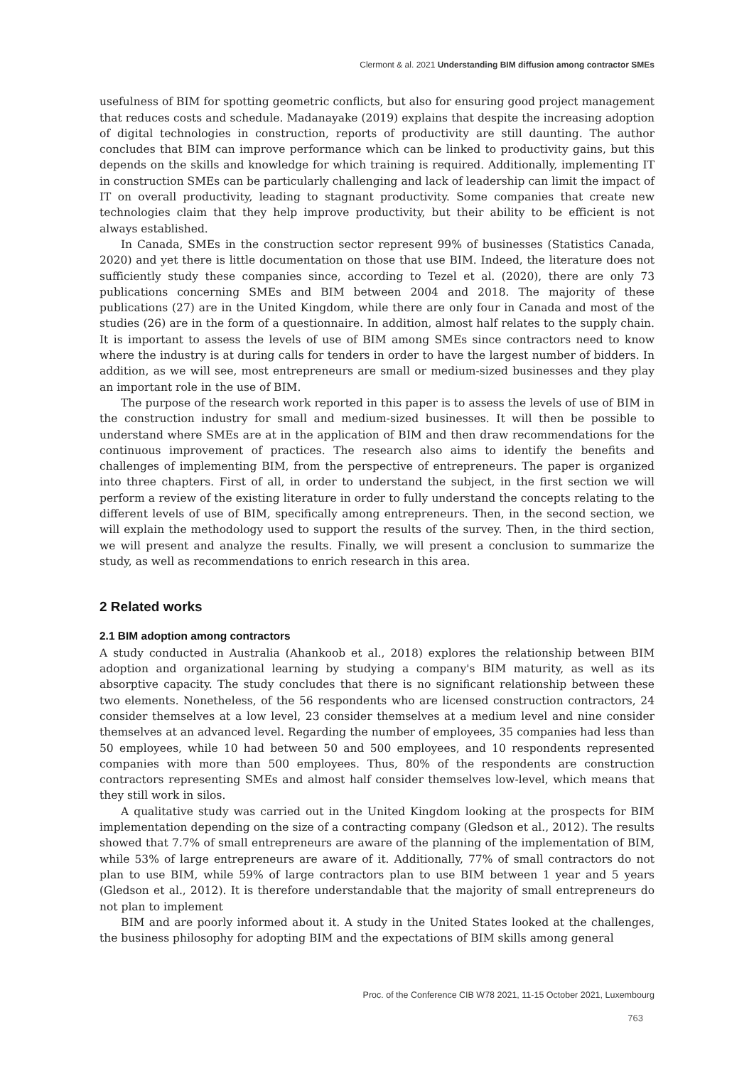Clermont & al. 2021 Understanding BIM diffusion among contractor SMEs
usefulness of BIM for spotting geometric conflicts, but also for ensuring good project management that reduces costs and schedule. Madanayake (2019) explains that despite the increasing adoption of digital technologies in construction, reports of productivity are still daunting. The author concludes that BIM can improve performance which can be linked to productivity gains, but this depends on the skills and knowledge for which training is required. Additionally, implementing IT in construction SMEs can be particularly challenging and lack of leadership can limit the impact of IT on overall productivity, leading to stagnant productivity. Some companies that create new technologies claim that they help improve productivity, but their ability to be efficient is not always established.
In Canada, SMEs in the construction sector represent 99% of businesses (Statistics Canada, 2020) and yet there is little documentation on those that use BIM. Indeed, the literature does not sufficiently study these companies since, according to Tezel et al. (2020), there are only 73 publications concerning SMEs and BIM between 2004 and 2018. The majority of these publications (27) are in the United Kingdom, while there are only four in Canada and most of the studies (26) are in the form of a questionnaire. In addition, almost half relates to the supply chain. It is important to assess the levels of use of BIM among SMEs since contractors need to know where the industry is at during calls for tenders in order to have the largest number of bidders. In addition, as we will see, most entrepreneurs are small or medium-sized businesses and they play an important role in the use of BIM.
The purpose of the research work reported in this paper is to assess the levels of use of BIM in the construction industry for small and medium-sized businesses. It will then be possible to understand where SMEs are at in the application of BIM and then draw recommendations for the continuous improvement of practices. The research also aims to identify the benefits and challenges of implementing BIM, from the perspective of entrepreneurs. The paper is organized into three chapters. First of all, in order to understand the subject, in the first section we will perform a review of the existing literature in order to fully understand the concepts relating to the different levels of use of BIM, specifically among entrepreneurs. Then, in the second section, we will explain the methodology used to support the results of the survey. Then, in the third section, we will present and analyze the results. Finally, we will present a conclusion to summarize the study, as well as recommendations to enrich research in this area.
2 Related works
2.1 BIM adoption among contractors
A study conducted in Australia (Ahankoob et al., 2018) explores the relationship between BIM adoption and organizational learning by studying a company's BIM maturity, as well as its absorptive capacity. The study concludes that there is no significant relationship between these two elements. Nonetheless, of the 56 respondents who are licensed construction contractors, 24 consider themselves at a low level, 23 consider themselves at a medium level and nine consider themselves at an advanced level. Regarding the number of employees, 35 companies had less than 50 employees, while 10 had between 50 and 500 employees, and 10 respondents represented companies with more than 500 employees. Thus, 80% of the respondents are construction contractors representing SMEs and almost half consider themselves low-level, which means that they still work in silos.
A qualitative study was carried out in the United Kingdom looking at the prospects for BIM implementation depending on the size of a contracting company (Gledson et al., 2012). The results showed that 7.7% of small entrepreneurs are aware of the planning of the implementation of BIM, while 53% of large entrepreneurs are aware of it. Additionally, 77% of small contractors do not plan to use BIM, while 59% of large contractors plan to use BIM between 1 year and 5 years (Gledson et al., 2012). It is therefore understandable that the majority of small entrepreneurs do not plan to implement
BIM and are poorly informed about it. A study in the United States looked at the challenges, the business philosophy for adopting BIM and the expectations of BIM skills among general
Proc. of the Conference CIB W78 2021, 11-15 October 2021, Luxembourg
763